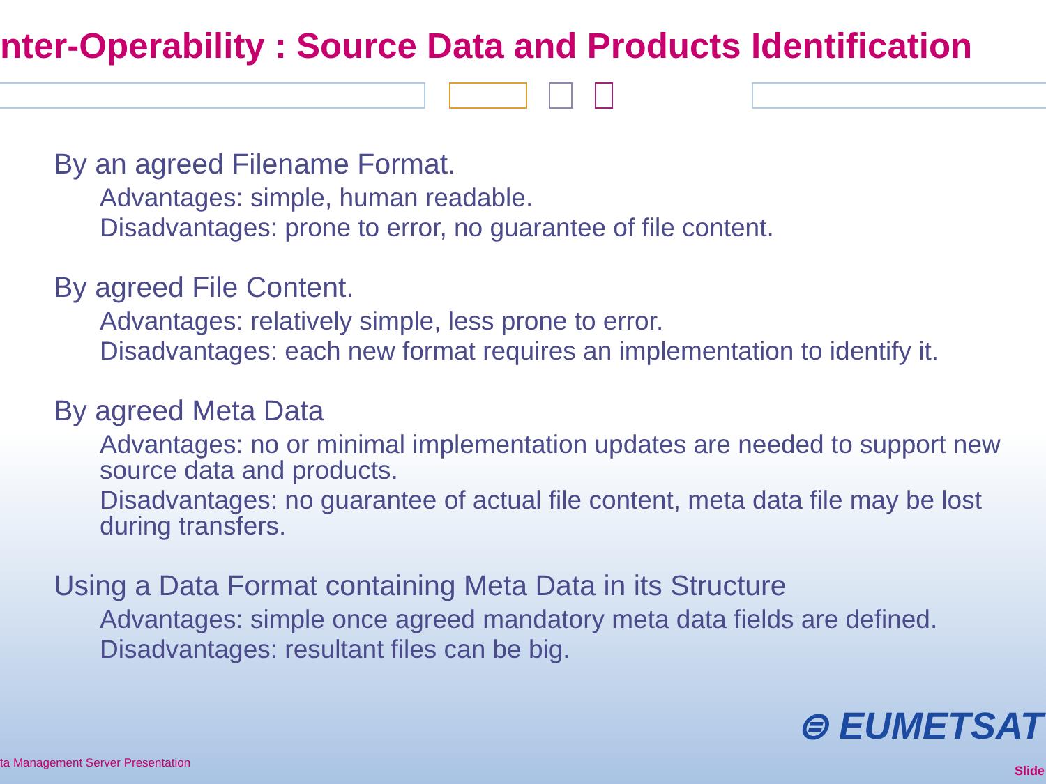nter-Operability : Source Data and Products Identification
By an agreed Filename Format.
Advantages: simple, human readable.
Disadvantages: prone to error, no guarantee of file content.
By agreed File Content.
Advantages: relatively simple, less prone to error.
Disadvantages: each new format requires an implementation to identify it.
By agreed Meta Data
Advantages: no or minimal implementation updates are needed to support new source data and products.
Disadvantages: no guarantee of actual file content, meta data file may be lost during transfers.
Using a Data Format containing Meta Data in its Structure
Advantages: simple once agreed mandatory meta data fields are defined.
Disadvantages: resultant files can be big.
⊜ EUMETSAT
ta Management Server Presentation
Slide